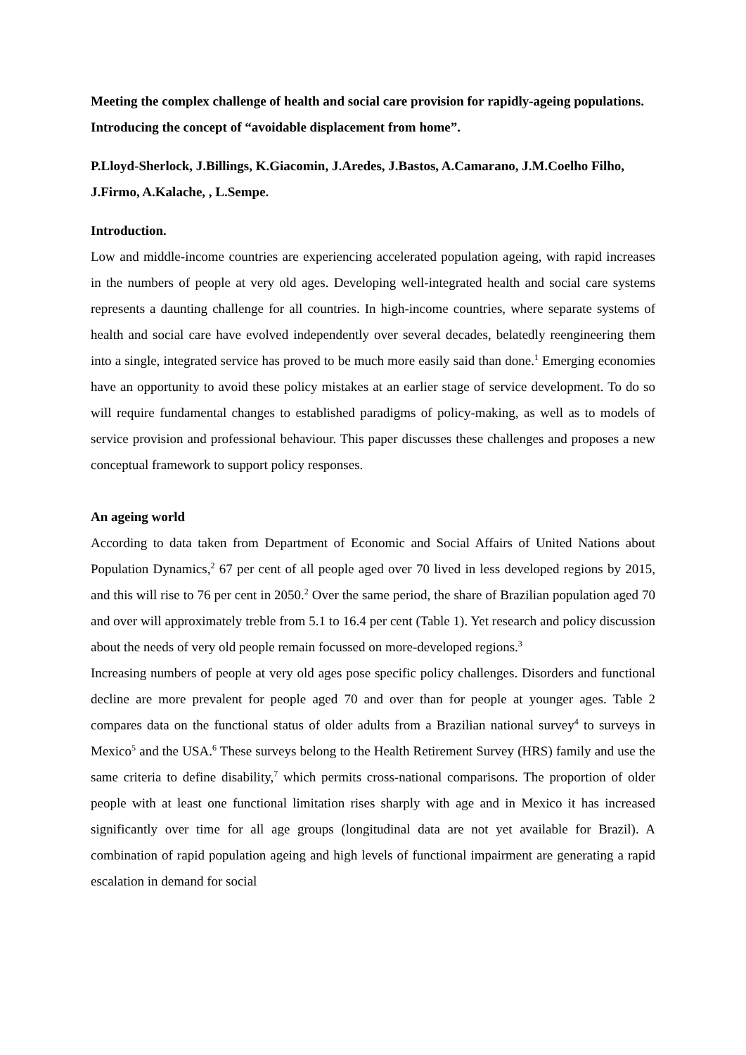Meeting the complex challenge of health and social care provision for rapidly-ageing populations. Introducing the concept of “avoidable displacement from home”.
P.Lloyd-Sherlock, J.Billings, K.Giacomin, J.Aredes, J.Bastos, A.Camarano, J.M.Coelho Filho, J.Firmo, A.Kalache, , L.Sempe.
Introduction.
Low and middle-income countries are experiencing accelerated population ageing, with rapid increases in the numbers of people at very old ages. Developing well-integrated health and social care systems represents a daunting challenge for all countries. In high-income countries, where separate systems of health and social care have evolved independently over several decades, belatedly reengineering them into a single, integrated service has proved to be much more easily said than done.<sup>1</sup> Emerging economies have an opportunity to avoid these policy mistakes at an earlier stage of service development. To do so will require fundamental changes to established paradigms of policy-making, as well as to models of service provision and professional behaviour. This paper discusses these challenges and proposes a new conceptual framework to support policy responses.
An ageing world
According to data taken from Department of Economic and Social Affairs of United Nations about Population Dynamics,<sup>2</sup> 67 per cent of all people aged over 70 lived in less developed regions by 2015, and this will rise to 76 per cent in 2050.<sup>2</sup> Over the same period, the share of Brazilian population aged 70 and over will approximately treble from 5.1 to 16.4 per cent (Table 1). Yet research and policy discussion about the needs of very old people remain focussed on more-developed regions.<sup>3</sup>
Increasing numbers of people at very old ages pose specific policy challenges. Disorders and functional decline are more prevalent for people aged 70 and over than for people at younger ages. Table 2 compares data on the functional status of older adults from a Brazilian national survey<sup>4</sup> to surveys in Mexico<sup>5</sup> and the USA.<sup>6</sup> These surveys belong to the Health Retirement Survey (HRS) family and use the same criteria to define disability,<sup>7</sup> which permits cross-national comparisons. The proportion of older people with at least one functional limitation rises sharply with age and in Mexico it has increased significantly over time for all age groups (longitudinal data are not yet available for Brazil). A combination of rapid population ageing and high levels of functional impairment are generating a rapid escalation in demand for social